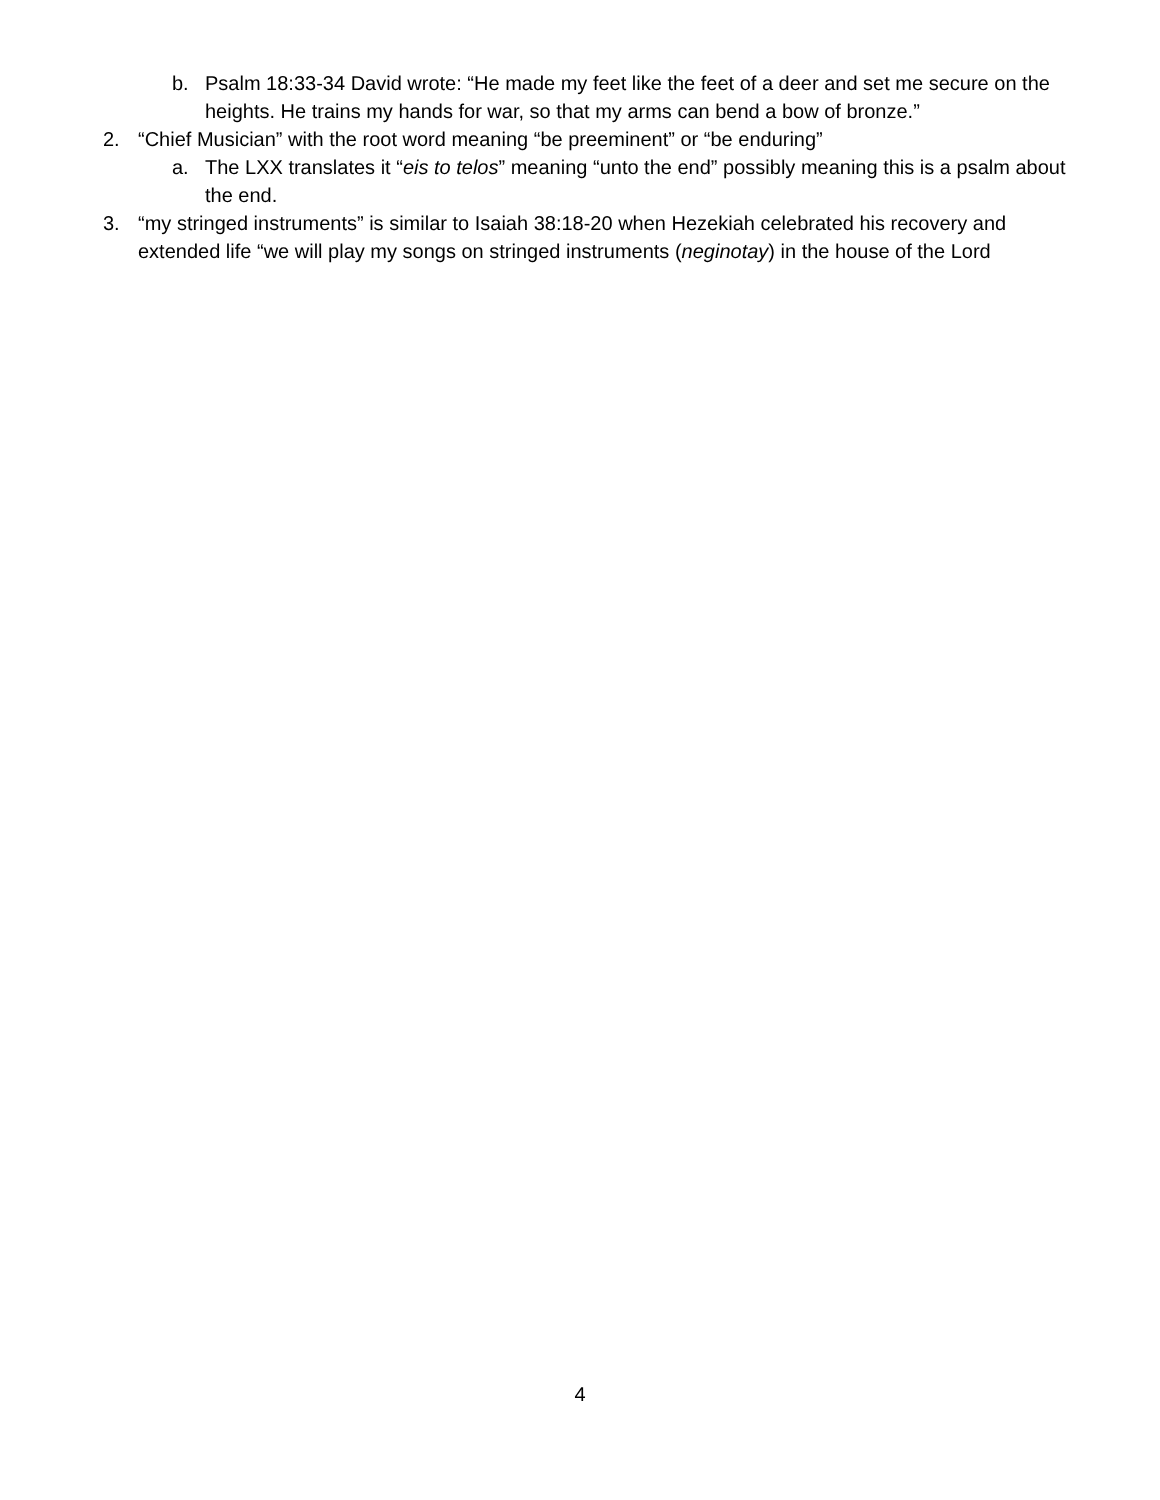b. Psalm 18:33-34 David wrote: “He made my feet like the feet of a deer and set me secure on the heights. He trains my hands for war, so that my arms can bend a bow of bronze.”
2. “Chief Musician” with the root word meaning “be preeminent” or “be enduring”
a. The LXX translates it “eis to telos” meaning “unto the end” possibly meaning this is a psalm about the end.
3. “my stringed instruments” is similar to Isaiah 38:18-20 when Hezekiah celebrated his recovery and extended life “we will play my songs on stringed instruments (neginotay) in the house of the Lord
4